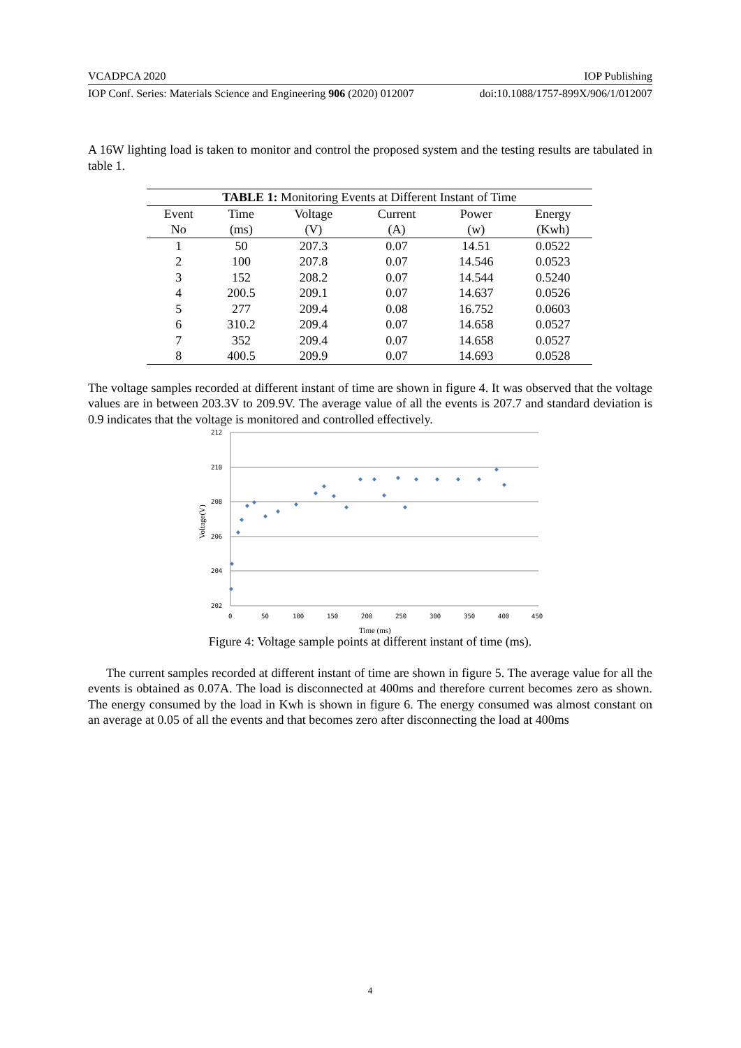VCADPCA 2020 IOP Publishing
IOP Conf. Series: Materials Science and Engineering 906 (2020) 012007 doi:10.1088/1757-899X/906/1/012007
A 16W lighting load is taken to monitor and control the proposed system and the testing results are tabulated in table 1.
| TABLE 1: Monitoring Events at Different Instant of Time | | | | | |
| Event | Time | Voltage | Current | Power | Energy |
| No | (ms) | (V) | (A) | (w) | (Kwh) |
| 1 | 50 | 207.3 | 0.07 | 14.51 | 0.0522 |
| 2 | 100 | 207.8 | 0.07 | 14.546 | 0.0523 |
| 3 | 152 | 208.2 | 0.07 | 14.544 | 0.5240 |
| 4 | 200.5 | 209.1 | 0.07 | 14.637 | 0.0526 |
| 5 | 277 | 209.4 | 0.08 | 16.752 | 0.0603 |
| 6 | 310.2 | 209.4 | 0.07 | 14.658 | 0.0527 |
| 7 | 352 | 209.4 | 0.07 | 14.658 | 0.0527 |
| 8 | 400.5 | 209.9 | 0.07 | 14.693 | 0.0528 |
The voltage samples recorded at different instant of time are shown in figure 4. It was observed that the voltage values are in between 203.3V to 209.9V. The average value of all the events is 207.7 and standard deviation is 0.9 indicates that the voltage is monitored and controlled effectively.
212
210
208
206
204
202
0
50
100
150
200
250
300
350
400
450
Time (ms)
Voltage(V)
Figure 4: Voltage sample points at different instant of time (ms).
The current samples recorded at different instant of time are shown in figure 5. The average value for all the events is obtained as 0.07A. The load is disconnected at 400ms and therefore current becomes zero as shown. The energy consumed by the load in Kwh is shown in figure 6. The energy consumed was almost constant on an average at 0.05 of all the events and that becomes zero after disconnecting the load at 400ms
4